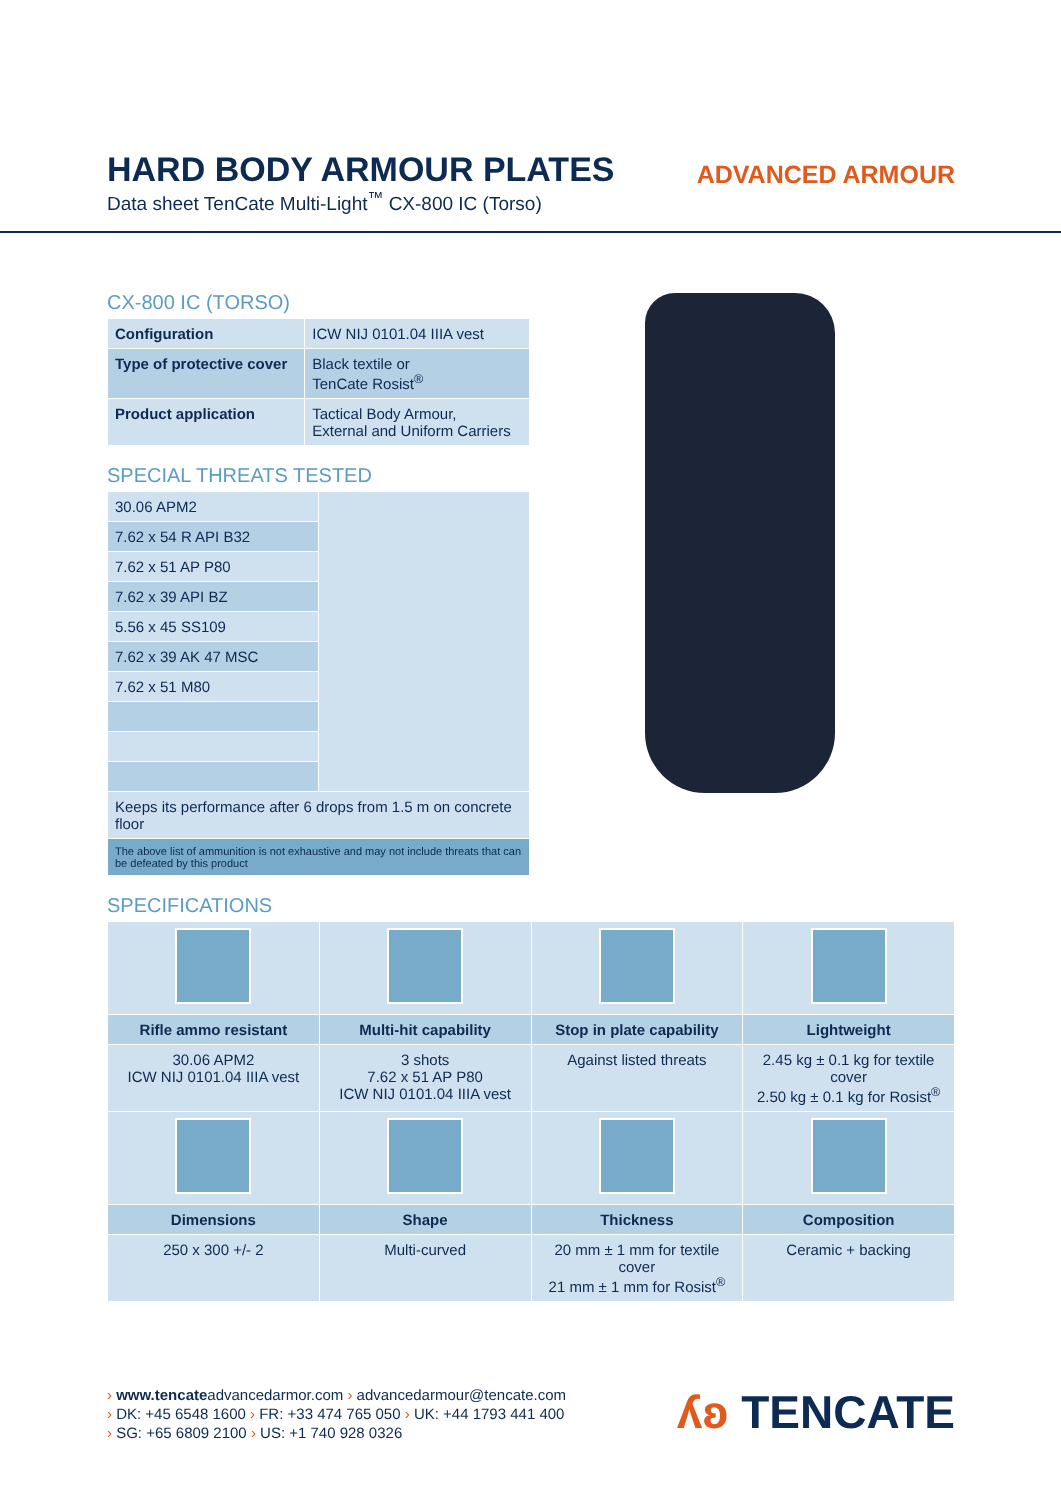HARD BODY ARMOUR PLATES
Data sheet TenCate Multi-Light<sup>™</sup> CX-800 IC (Torso)
ADVANCED ARMOUR
CX-800 IC (TORSO)
| Configuration | ICW NIJ 0101.04 IIIA vest |
| Type of protective cover | Black textile or TenCate Rosist<sup>®</sup> |
| Product application | Tactical Body Armour, External and Uniform Carriers |
SPECIAL THREATS TESTED
| 30.06 APM2 | |
| 7.62 x 54 R API B32 | |
| 7.62 x 51 AP P80 | |
| 7.62 x 39 API BZ | |
| 5.56 x 45 SS109 | |
| 7.62 x 39 AK 47 MSC | |
| 7.62 x 51 M80 | |
| Keeps its performance after 6 drops from 1.5 m on concrete floor | |
| The above list of ammunition is not exhaustive and may not include threats that can be defeated by this product | |
SPECIFICATIONS
| Rifle ammo resistant | Multi-hit capability | Stop in plate capability | Lightweight |
| --- | --- | --- | --- |
| 30.06 APM2 ICW NIJ 0101.04 IIIA vest | 3 shots 7.62 x 51 AP P80 ICW NIJ 0101.04 IIIA vest | Against listed threats | 2.45 kg ± 0.1 kg for textile cover 2.50 kg ± 0.1 kg for Rosist<sup>®</sup> |
| Dimensions | Shape | Thickness | Composition |
| 250 x 300 +/- 2 | Multi-curved | 20 mm ± 1 mm for textile cover 21 mm ± 1 mm for Rosist<sup>®</sup> | Ceramic + backing |
› www.tencateadvancedarmor.com › advancedarmour@tencate.com
› DK: +45 6548 1600 › FR: +33 474 765 050 › UK: +44 1793 441 400
› SG: +65 6809 2100 › US: +1 740 928 0326
ʎʚ TENCATE